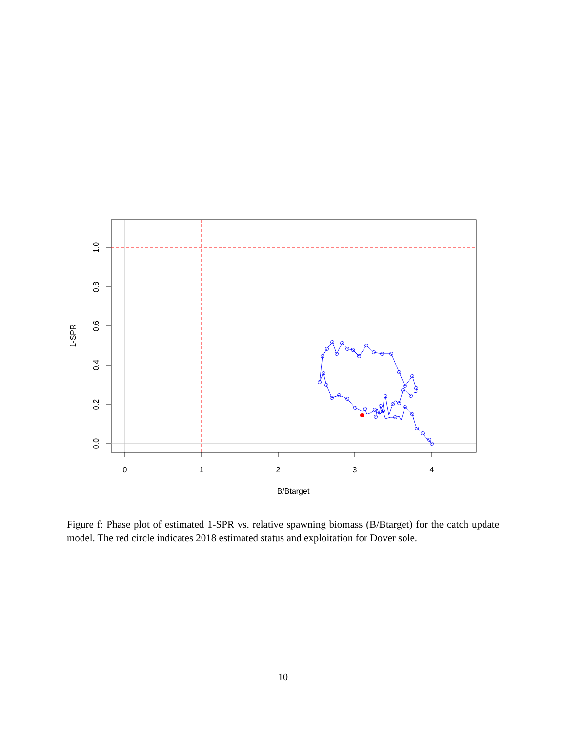0
1
2
3
4
B/Btarget
0.0
0.2
0.4
0.6
0.8
1.0
1-SPR
Figure f: Phase plot of estimated 1-SPR vs. relative spawning biomass (B/Btarget) for the catch update model. The red circle indicates 2018 estimated status and exploitation for Dover sole.
10